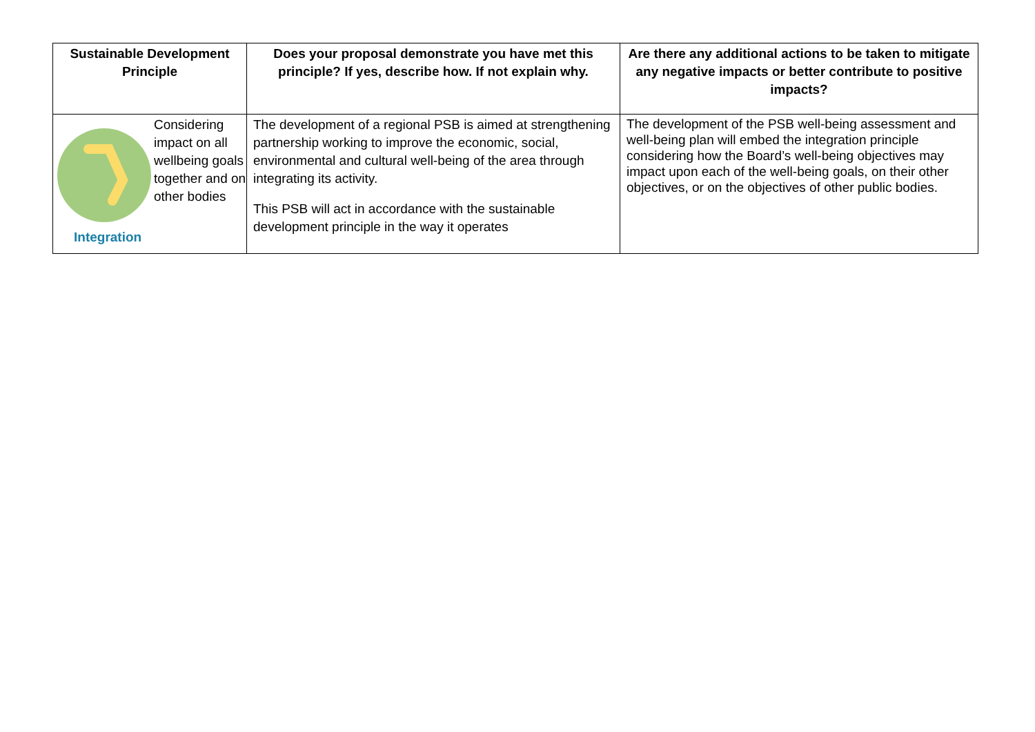| Sustainable Development Principle | Does your proposal demonstrate you have met this principle? If yes, describe how. If not explain why. | Are there any additional actions to be taken to mitigate any negative impacts or better contribute to positive impacts? |
| --- | --- | --- |
| Integration Considering impact on all wellbeing goals together and on other bodies | The development of a regional PSB is aimed at strengthening partnership working to improve the economic, social, environmental and cultural well-being of the area through integrating its activity. This PSB will act in accordance with the sustainable development principle in the way it operates | The development of the PSB well-being assessment and well-being plan will embed the integration principle considering how the Board’s well-being objectives may impact upon each of the well-being goals, on their other objectives, or on the objectives of other public bodies. |